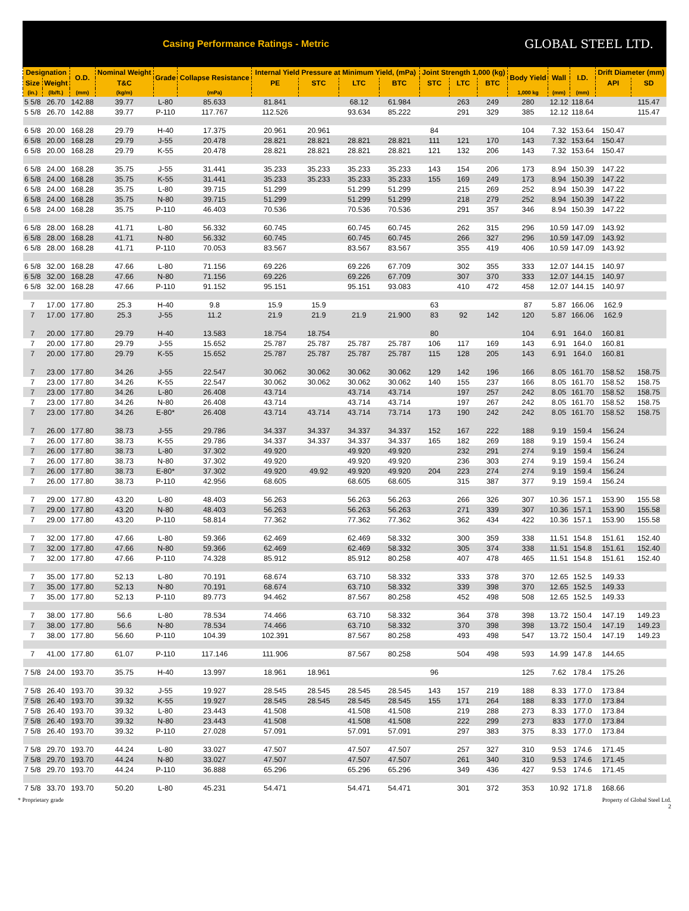Casing Performance Ratings - Metric
GLOBAL STEEL LTD.
| Designation | | O.D. | Nominal Weight | Grade | Collapse Resistance | Internal Yield Pressure at Minimum Yield, (mPa) | | | | Joint Strength 1,000 (kg) | | | Body Yield | Wall | I.D. | Drift Diameter (mm) | |
| --- | --- | --- | --- | --- | --- | --- | --- | --- | --- | --- | --- | --- | --- | --- | --- | --- | --- |
| Size | Weight | | T&C | | | PE | STC | LTC | BTC | STC | LTC | BTC | | | | API | SD |
| (in.) | (lb/ft.) | (mm) | (kg/m) | | (mPa) | | | | | | | | 1,000 kg | (mm) | (mm) | | |
| 5 5/8 | 26.70 | 142.88 | 39.77 | L-80 | 85.633 | 81.841 | | 68.12 | 61.984 | | 263 | 249 | 280 | 12.12 | 118.64 | | 115.47 |
| 5 5/8 | 26.70 | 142.88 | 39.77 | P-110 | 117.767 | 112.526 | | 93.634 | 85.222 | | 291 | 329 | 385 | 12.12 | 118.64 | | 115.47 |
| 6 5/8 | 20.00 | 168.28 | 29.79 | H-40 | 17.375 | 20.961 | 20.961 | | | 84 | | | 104 | 7.32 | 153.64 | 150.47 | |
| 6 5/8 | 20.00 | 168.28 | 29.79 | J-55 | 20.478 | 28.821 | 28.821 | 28.821 | 28.821 | 111 | 121 | 170 | 143 | 7.32 | 153.64 | 150.47 | |
| 6 5/8 | 20.00 | 168.28 | 29.79 | K-55 | 20.478 | 28.821 | 28.821 | 28.821 | 28.821 | 121 | 132 | 206 | 143 | 7.32 | 153.64 | 150.47 | |
| 6 5/8 | 24.00 | 168.28 | 35.75 | J-55 | 31.441 | 35.233 | 35.233 | 35.233 | 35.233 | 143 | 154 | 206 | 173 | 8.94 | 150.39 | 147.22 | |
| 6 5/8 | 24.00 | 168.28 | 35.75 | K-55 | 31.441 | 35.233 | 35.233 | 35.233 | 35.233 | 155 | 169 | 249 | 173 | 8.94 | 150.39 | 147.22 | |
| 6 5/8 | 24.00 | 168.28 | 35.75 | L-80 | 39.715 | 51.299 | | 51.299 | 51.299 | | 215 | 269 | 252 | 8.94 | 150.39 | 147.22 | |
| 6 5/8 | 24.00 | 168.28 | 35.75 | N-80 | 39.715 | 51.299 | | 51.299 | 51.299 | | 218 | 279 | 252 | 8.94 | 150.39 | 147.22 | |
| 6 5/8 | 24.00 | 168.28 | 35.75 | P-110 | 46.403 | 70.536 | | 70.536 | 70.536 | | 291 | 357 | 346 | 8.94 | 150.39 | 147.22 | |
| 6 5/8 | 28.00 | 168.28 | 41.71 | L-80 | 56.332 | 60.745 | | 60.745 | 60.745 | | 262 | 315 | 296 | 10.59 | 147.09 | 143.92 | |
| 6 5/8 | 28.00 | 168.28 | 41.71 | N-80 | 56.332 | 60.745 | | 60.745 | 60.745 | | 266 | 327 | 296 | 10.59 | 147.09 | 143.92 | |
| 6 5/8 | 28.00 | 168.28 | 41.71 | P-110 | 70.053 | 83.567 | | 83.567 | 83.567 | | 355 | 419 | 406 | 10.59 | 147.09 | 143.92 | |
| 6 5/8 | 32.00 | 168.28 | 47.66 | L-80 | 71.156 | 69.226 | | 69.226 | 67.709 | | 302 | 355 | 333 | 12.07 | 144.15 | 140.97 | |
| 6 5/8 | 32.00 | 168.28 | 47.66 | N-80 | 71.156 | 69.226 | | 69.226 | 67.709 | | 307 | 370 | 333 | 12.07 | 144.15 | 140.97 | |
| 6 5/8 | 32.00 | 168.28 | 47.66 | P-110 | 91.152 | 95.151 | | 95.151 | 93.083 | | 410 | 472 | 458 | 12.07 | 144.15 | 140.97 | |
| 7 | 17.00 | 177.80 | 25.3 | H-40 | 9.8 | 15.9 | 15.9 | | | 63 | | | 87 | 5.87 | 166.06 | 162.9 | |
| 7 | 17.00 | 177.80 | 25.3 | J-55 | 11.2 | 21.9 | 21.9 | 21.9 | 21.900 | 83 | 92 | 142 | 120 | 5.87 | 166.06 | 162.9 | |
| 7 | 20.00 | 177.80 | 29.79 | H-40 | 13.583 | 18.754 | 18.754 | | | 80 | | | 104 | 6.91 | 164.0 | 160.81 | |
| 7 | 20.00 | 177.80 | 29.79 | J-55 | 15.652 | 25.787 | 25.787 | 25.787 | 25.787 | 106 | 117 | 169 | 143 | 6.91 | 164.0 | 160.81 | |
| 7 | 20.00 | 177.80 | 29.79 | K-55 | 15.652 | 25.787 | 25.787 | 25.787 | 25.787 | 115 | 128 | 205 | 143 | 6.91 | 164.0 | 160.81 | |
| 7 | 23.00 | 177.80 | 34.26 | J-55 | 22.547 | 30.062 | 30.062 | 30.062 | 30.062 | 129 | 142 | 196 | 166 | 8.05 | 161.70 | 158.52 | 158.75 |
| 7 | 23.00 | 177.80 | 34.26 | K-55 | 22.547 | 30.062 | 30.062 | 30.062 | 30.062 | 140 | 155 | 237 | 166 | 8.05 | 161.70 | 158.52 | 158.75 |
| 7 | 23.00 | 177.80 | 34.26 | L-80 | 26.408 | 43.714 | | 43.714 | 43.714 | | 197 | 257 | 242 | 8.05 | 161.70 | 158.52 | 158.75 |
| 7 | 23.00 | 177.80 | 34.26 | N-80 | 26.408 | 43.714 | | 43.714 | 43.714 | | 197 | 267 | 242 | 8.05 | 161.70 | 158.52 | 158.75 |
| 7 | 23.00 | 177.80 | 34.26 | E-80* | 26.408 | 43.714 | 43.714 | 43.714 | 73.714 | 173 | 190 | 242 | 242 | 8.05 | 161.70 | 158.52 | 158.75 |
| 7 | 26.00 | 177.80 | 38.73 | J-55 | 29.786 | 34.337 | 34.337 | 34.337 | 34.337 | 152 | 167 | 222 | 188 | 9.19 | 159.4 | 156.24 | |
| 7 | 26.00 | 177.80 | 38.73 | K-55 | 29.786 | 34.337 | 34.337 | 34.337 | 34.337 | 165 | 182 | 269 | 188 | 9.19 | 159.4 | 156.24 | |
| 7 | 26.00 | 177.80 | 38.73 | L-80 | 37.302 | 49.920 | | 49.920 | 49.920 | | 232 | 291 | 274 | 9.19 | 159.4 | 156.24 | |
| 7 | 26.00 | 177.80 | 38.73 | N-80 | 37.302 | 49.920 | | 49.920 | 49.920 | | 236 | 303 | 274 | 9.19 | 159.4 | 156.24 | |
| 7 | 26.00 | 177.80 | 38.73 | E-80* | 37.302 | 49.920 | 49.92 | 49.920 | 49.920 | 204 | 223 | 274 | 274 | 9.19 | 159.4 | 156.24 | |
| 7 | 26.00 | 177.80 | 38.73 | P-110 | 42.956 | 68.605 | | 68.605 | 68.605 | | 315 | 387 | 377 | 9.19 | 159.4 | 156.24 | |
| 7 | 29.00 | 177.80 | 43.20 | L-80 | 48.403 | 56.263 | | 56.263 | 56.263 | | 266 | 326 | 307 | 10.36 | 157.1 | 153.90 | 155.58 |
| 7 | 29.00 | 177.80 | 43.20 | N-80 | 48.403 | 56.263 | | 56.263 | 56.263 | | 271 | 339 | 307 | 10.36 | 157.1 | 153.90 | 155.58 |
| 7 | 29.00 | 177.80 | 43.20 | P-110 | 58.814 | 77.362 | | 77.362 | 77.362 | | 362 | 434 | 422 | 10.36 | 157.1 | 153.90 | 155.58 |
| 7 | 32.00 | 177.80 | 47.66 | L-80 | 59.366 | 62.469 | | 62.469 | 58.332 | | 300 | 359 | 338 | 11.51 | 154.8 | 151.61 | 152.40 |
| 7 | 32.00 | 177.80 | 47.66 | N-80 | 59.366 | 62.469 | | 62.469 | 58.332 | | 305 | 374 | 338 | 11.51 | 154.8 | 151.61 | 152.40 |
| 7 | 32.00 | 177.80 | 47.66 | P-110 | 74.328 | 85.912 | | 85.912 | 80.258 | | 407 | 478 | 465 | 11.51 | 154.8 | 151.61 | 152.40 |
| 7 | 35.00 | 177.80 | 52.13 | L-80 | 70.191 | 68.674 | | 63.710 | 58.332 | | 333 | 378 | 370 | 12.65 | 152.5 | 149.33 | |
| 7 | 35.00 | 177.80 | 52.13 | N-80 | 70.191 | 68.674 | | 63.710 | 58.332 | | 339 | 398 | 370 | 12.65 | 152.5 | 149.33 | |
| 7 | 35.00 | 177.80 | 52.13 | P-110 | 89.773 | 94.462 | | 87.567 | 80.258 | | 452 | 498 | 508 | 12.65 | 152.5 | 149.33 | |
| 7 | 38.00 | 177.80 | 56.6 | L-80 | 78.534 | 74.466 | | 63.710 | 58.332 | | 364 | 378 | 398 | 13.72 | 150.4 | 147.19 | 149.23 |
| 7 | 38.00 | 177.80 | 56.6 | N-80 | 78.534 | 74.466 | | 63.710 | 58.332 | | 370 | 398 | 398 | 13.72 | 150.4 | 147.19 | 149.23 |
| 7 | 38.00 | 177.80 | 56.60 | P-110 | 104.39 | 102.391 | | 87.567 | 80.258 | | 493 | 498 | 547 | 13.72 | 150.4 | 147.19 | 149.23 |
| 7 | 41.00 | 177.80 | 61.07 | P-110 | 117.146 | 111.906 | | 87.567 | 80.258 | | 504 | 498 | 593 | 14.99 | 147.8 | 144.65 | |
| 7 5/8 | 24.00 | 193.70 | 35.75 | H-40 | 13.997 | 18.961 | 18.961 | | | 96 | | | 125 | 7.62 | 178.4 | 175.26 | |
| 7 5/8 | 26.40 | 193.70 | 39.32 | J-55 | 19.927 | 28.545 | 28.545 | 28.545 | 28.545 | 143 | 157 | 219 | 188 | 8.33 | 177.0 | 173.84 | |
| 7 5/8 | 26.40 | 193.70 | 39.32 | K-55 | 19.927 | 28.545 | 28.545 | 28.545 | 28.545 | 155 | 171 | 264 | 188 | 8.33 | 177.0 | 173.84 | |
| 7 5/8 | 26.40 | 193.70 | 39.32 | L-80 | 23.443 | 41.508 | | 41.508 | 41.508 | | 219 | 288 | 273 | 8.33 | 177.0 | 173.84 | |
| 7 5/8 | 26.40 | 193.70 | 39.32 | N-80 | 23.443 | 41.508 | | 41.508 | 41.508 | | 222 | 299 | 273 | 833 | 177.0 | 173.84 | |
| 7 5/8 | 26.40 | 193.70 | 39.32 | P-110 | 27.028 | 57.091 | | 57.091 | 57.091 | | 297 | 383 | 375 | 8.33 | 177.0 | 173.84 | |
| 7 5/8 | 29.70 | 193.70 | 44.24 | L-80 | 33.027 | 47.507 | | 47.507 | 47.507 | | 257 | 327 | 310 | 9.53 | 174.6 | 171.45 | |
| 7 5/8 | 29.70 | 193.70 | 44.24 | N-80 | 33.027 | 47.507 | | 47.507 | 47.507 | | 261 | 340 | 310 | 9.53 | 174.6 | 171.45 | |
| 7 5/8 | 29.70 | 193.70 | 44.24 | P-110 | 36.888 | 65.296 | | 65.296 | 65.296 | | 349 | 436 | 427 | 9.53 | 174.6 | 171.45 | |
| 7 5/8 | 33.70 | 193.70 | 50.20 | L-80 | 45.231 | 54.471 | | 54.471 | 54.471 | | 301 | 372 | 353 | 10.92 | 171.8 | 168.66 | |
* Proprietary grade Property of Global Steel Ltd.
2